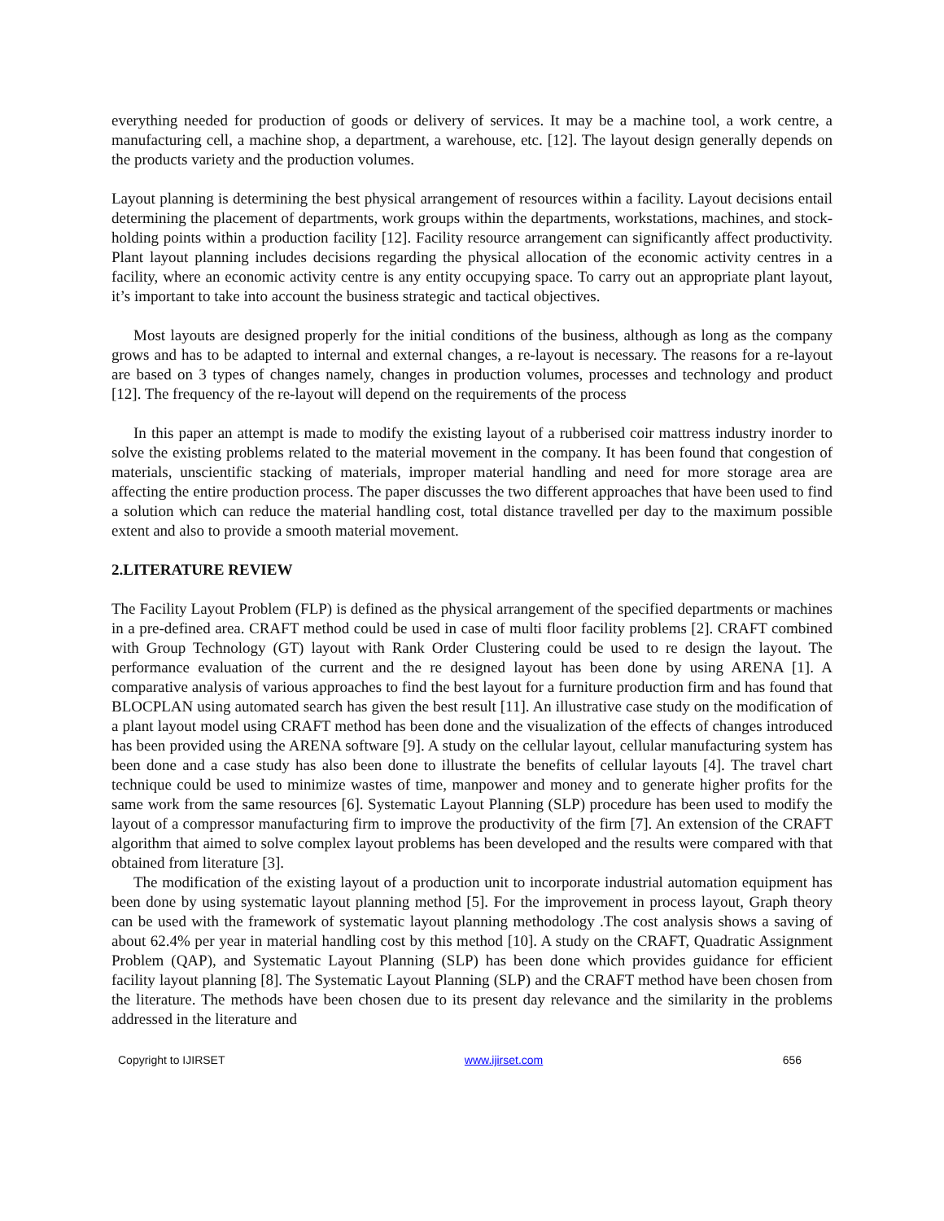everything needed for production of goods or delivery of services. It may be a machine tool, a work centre, a manufacturing cell, a machine shop, a department, a warehouse, etc. [12]. The layout design generally depends on the products variety and the production volumes.
Layout planning is determining the best physical arrangement of resources within a facility. Layout decisions entail determining the placement of departments, work groups within the departments, workstations, machines, and stock-holding points within a production facility [12]. Facility resource arrangement can significantly affect productivity. Plant layout planning includes decisions regarding the physical allocation of the economic activity centres in a facility, where an economic activity centre is any entity occupying space. To carry out an appropriate plant layout, it’s important to take into account the business strategic and tactical objectives.
Most layouts are designed properly for the initial conditions of the business, although as long as the company grows and has to be adapted to internal and external changes, a re-layout is necessary. The reasons for a re-layout are based on 3 types of changes namely, changes in production volumes, processes and technology and product [12]. The frequency of the re-layout will depend on the requirements of the process
In this paper an attempt is made to modify the existing layout of a rubberised coir mattress industry inorder to solve the existing problems related to the material movement in the company. It has been found that congestion of materials, unscientific stacking of materials, improper material handling and need for more storage area are affecting the entire production process. The paper discusses the two different approaches that have been used to find a solution which can reduce the material handling cost, total distance travelled per day to the maximum possible extent and also to provide a smooth material movement.
2.LITERATURE REVIEW
The Facility Layout Problem (FLP) is defined as the physical arrangement of the specified departments or machines in a pre-defined area. CRAFT method could be used in case of multi floor facility problems [2]. CRAFT combined with Group Technology (GT) layout with Rank Order Clustering could be used to re design the layout. The performance evaluation of the current and the re designed layout has been done by using ARENA [1]. A comparative analysis of various approaches to find the best layout for a furniture production firm and has found that BLOCPLAN using automated search has given the best result [11]. An illustrative case study on the modification of a plant layout model using CRAFT method has been done and the visualization of the effects of changes introduced has been provided using the ARENA software [9]. A study on the cellular layout, cellular manufacturing system has been done and a case study has also been done to illustrate the benefits of cellular layouts [4]. The travel chart technique could be used to minimize wastes of time, manpower and money and to generate higher profits for the same work from the same resources [6]. Systematic Layout Planning (SLP) procedure has been used to modify the layout of a compressor manufacturing firm to improve the productivity of the firm [7]. An extension of the CRAFT algorithm that aimed to solve complex layout problems has been developed and the results were compared with that obtained from literature [3].
The modification of the existing layout of a production unit to incorporate industrial automation equipment has been done by using systematic layout planning method [5]. For the improvement in process layout, Graph theory can be used with the framework of systematic layout planning methodology .The cost analysis shows a saving of about 62.4% per year in material handling cost by this method [10]. A study on the CRAFT, Quadratic Assignment Problem (QAP), and Systematic Layout Planning (SLP) has been done which provides guidance for efficient facility layout planning [8]. The Systematic Layout Planning (SLP) and the CRAFT method have been chosen from the literature. The methods have been chosen due to its present day relevance and the similarity in the problems addressed in the literature and
Copyright to IJIRSET www.ijirset.com 656